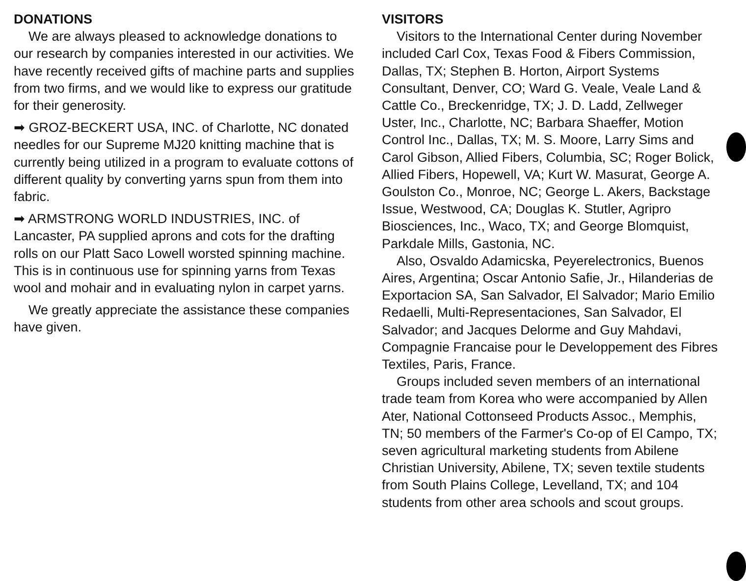DONATIONS
We are always pleased to acknowledge donations to our research by companies interested in our activities. We have recently received gifts of machine parts and supplies from two firms, and we would like to express our gratitude for their generosity.
➡ GROZ-BECKERT USA, INC. of Charlotte, NC donated needles for our Supreme MJ20 knitting machine that is currently being utilized in a program to evaluate cottons of different quality by converting yarns spun from them into fabric.
➡ ARMSTRONG WORLD INDUSTRIES, INC. of Lancaster, PA supplied aprons and cots for the drafting rolls on our Platt Saco Lowell worsted spinning machine. This is in continuous use for spinning yarns from Texas wool and mohair and in evaluating nylon in carpet yarns.
We greatly appreciate the assistance these companies have given.
VISITORS
Visitors to the International Center during November included Carl Cox, Texas Food & Fibers Commission, Dallas, TX; Stephen B. Horton, Airport Systems Consultant, Denver, CO; Ward G. Veale, Veale Land & Cattle Co., Breckenridge, TX; J. D. Ladd, Zellweger Uster, Inc., Charlotte, NC; Barbara Shaeffer, Motion Control Inc., Dallas, TX; M. S. Moore, Larry Sims and Carol Gibson, Allied Fibers, Columbia, SC; Roger Bolick, Allied Fibers, Hopewell, VA; Kurt W. Masurat, George A. Goulston Co., Monroe, NC; George L. Akers, Backstage Issue, Westwood, CA; Douglas K. Stutler, Agripro Biosciences, Inc., Waco, TX; and George Blomquist, Parkdale Mills, Gastonia, NC.
Also, Osvaldo Adamicska, Peyerelectronics, Buenos Aires, Argentina; Oscar Antonio Safie, Jr., Hilanderias de Exportacion SA, San Salvador, El Salvador; Mario Emilio Redaelli, Multi-Representaciones, San Salvador, El Salvador; and Jacques Delorme and Guy Mahdavi, Compagnie Francaise pour le Developpement des Fibres Textiles, Paris, France.
Groups included seven members of an international trade team from Korea who were accompanied by Allen Ater, National Cottonseed Products Assoc., Memphis, TN; 50 members of the Farmer's Co-op of El Campo, TX; seven agricultural marketing students from Abilene Christian University, Abilene, TX; seven textile students from South Plains College, Levelland, TX; and 104 students from other area schools and scout groups.